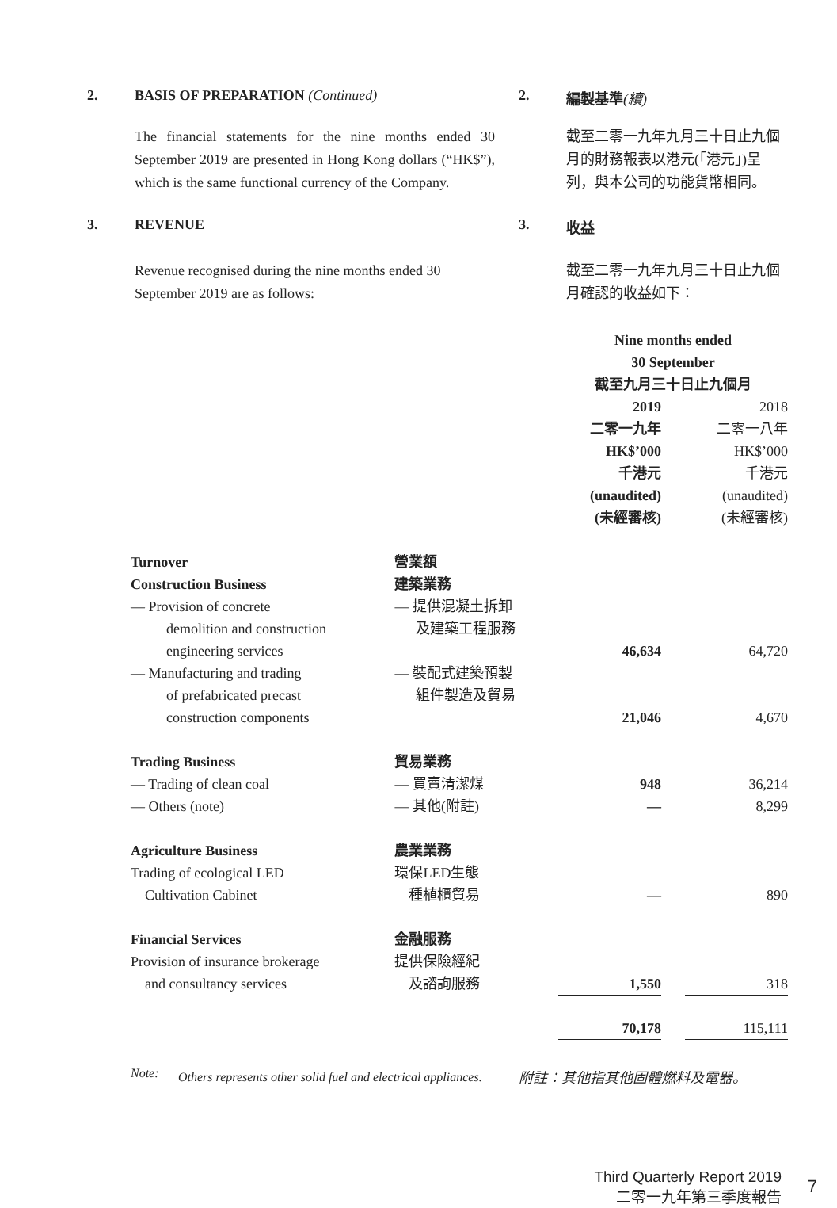2. BASIS OF PREPARATION (Continued) 2. 編製基準(續)
The financial statements for the nine months ended 30 September 2019 are presented in Hong Kong dollars (“HK$”), which is the same functional currency of the Company.
截至二零一九年九月三十日止九個月的財務報表以港元(「港元」)呈列，與本公司的功能貨幣相同。
3. REVENUE 3. 收益
Revenue recognised during the nine months ended 30 September 2019 are as follows:
截至二零一九年九月三十日止九個月確認的收益如下：
| | | Nine months ended 30 September 截至九月三十日止九個月 | | |
| | | 2019 二零一九年 HK$’000 千港元 (unaudited) (未經審核) | | 2018 二零一八年 HK$’000 千港元 (unaudited) (未經審核) |
| Turnover | 營業額 | | | |
| Construction Business | 建築業務 | | | |
| — Provision of concrete demolition and construction engineering services | — 提供混凝土拆卸 及建築工程服務 | 46,634 | | 64,720 |
| — Manufacturing and trading of prefabricated precast construction components | — 裝配式建築預製 組件製造及貿易 | 21,046 | | 4,670 |
| Trading Business | 貿易業務 | | | |
| — Trading of clean coal | — 買賣清潔煤 | 948 | | 36,214 |
| — Others (note) | — 其他(附註) | — | | 8,299 |
| Agriculture Business | 農業業務 | | | |
| Trading of ecological LED Cultivation Cabinet | 環保LED生態 種植櫃貿易 | — | | 890 |
| Financial Services | 金融服務 | | | |
| Provision of insurance brokerage and consultancy services | 提供保險經紀 及諮詢服務 | 1,550 | | 318 |
| | | 70,178 | | 115,111 |
Note:
Others represents other solid fuel and electrical appliances.
附註：其他指其他固體燃料及電器。
Third Quarterly Report 2019
二零一九年第三季度報告
7